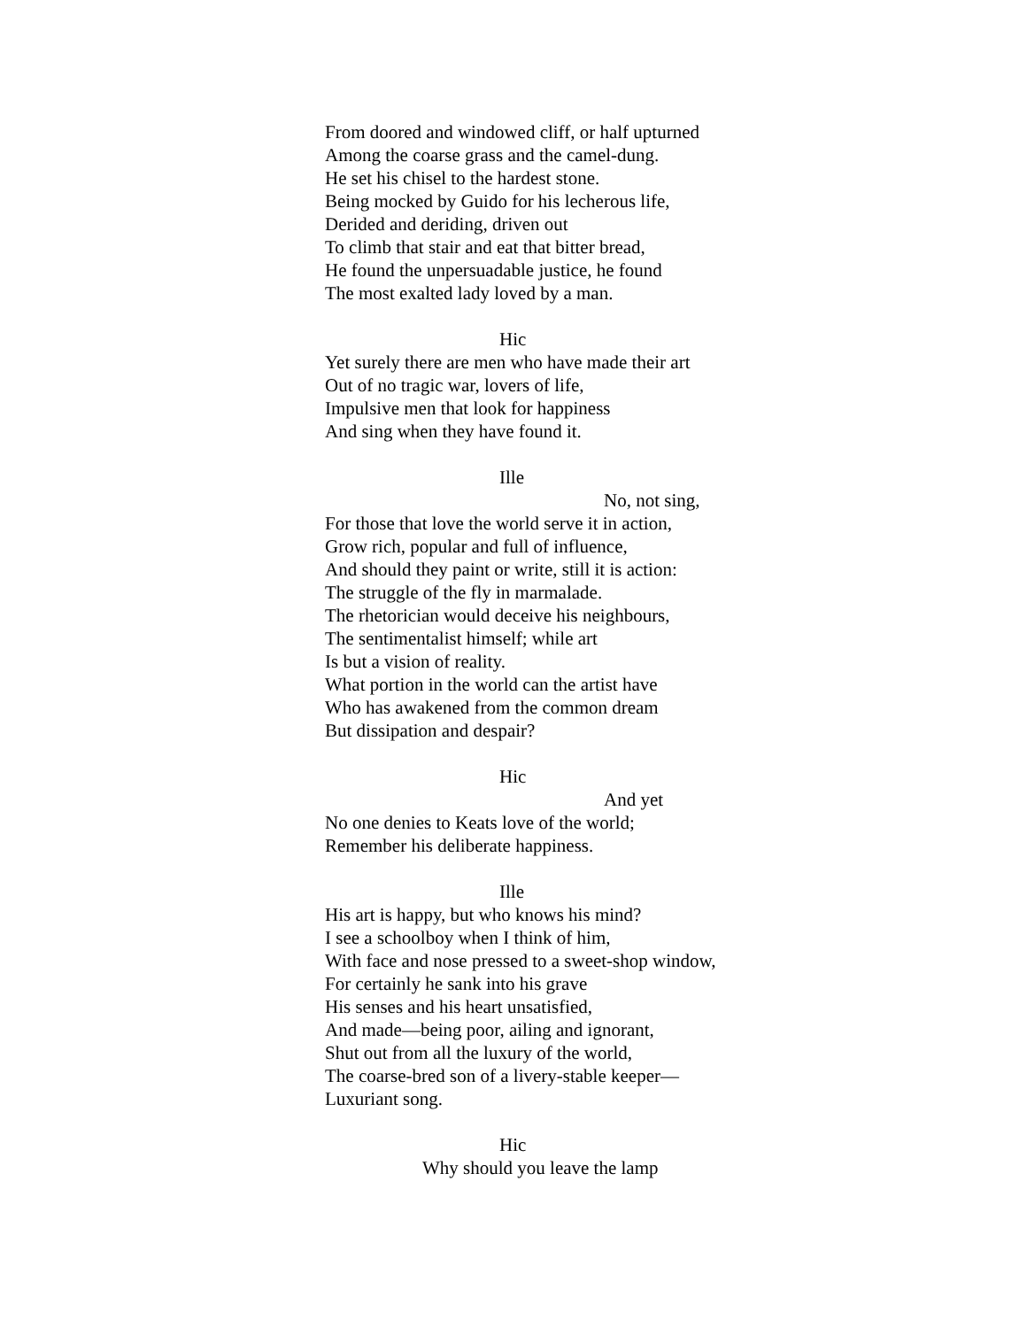From doored and windowed cliff, or half upturned
Among the coarse grass and the camel-dung.
He set his chisel to the hardest stone.
Being mocked by Guido for his lecherous life,
Derided and deriding, driven out
To climb that stair and eat that bitter bread,
He found the unpersuadable justice, he found
The most exalted lady loved by a man.
Hic
Yet surely there are men who have made their art
Out of no tragic war, lovers of life,
Impulsive men that look for happiness
And sing when they have found it.
Ille
No, not sing,
For those that love the world serve it in action,
Grow rich, popular and full of influence,
And should they paint or write, still it is action:
The struggle of the fly in marmalade.
The rhetorician would deceive his neighbours,
The sentimentalist himself; while art
Is but a vision of reality.
What portion in the world can the artist have
Who has awakened from the common dream
But dissipation and despair?
Hic
And yet
No one denies to Keats love of the world;
Remember his deliberate happiness.
Ille
His art is happy, but who knows his mind?
I see a schoolboy when I think of him,
With face and nose pressed to a sweet-shop window,
For certainly he sank into his grave
His senses and his heart unsatisfied,
And made—being poor, ailing and ignorant,
Shut out from all the luxury of the world,
The coarse-bred son of a livery-stable keeper—
Luxuriant song.
Hic
Why should you leave the lamp